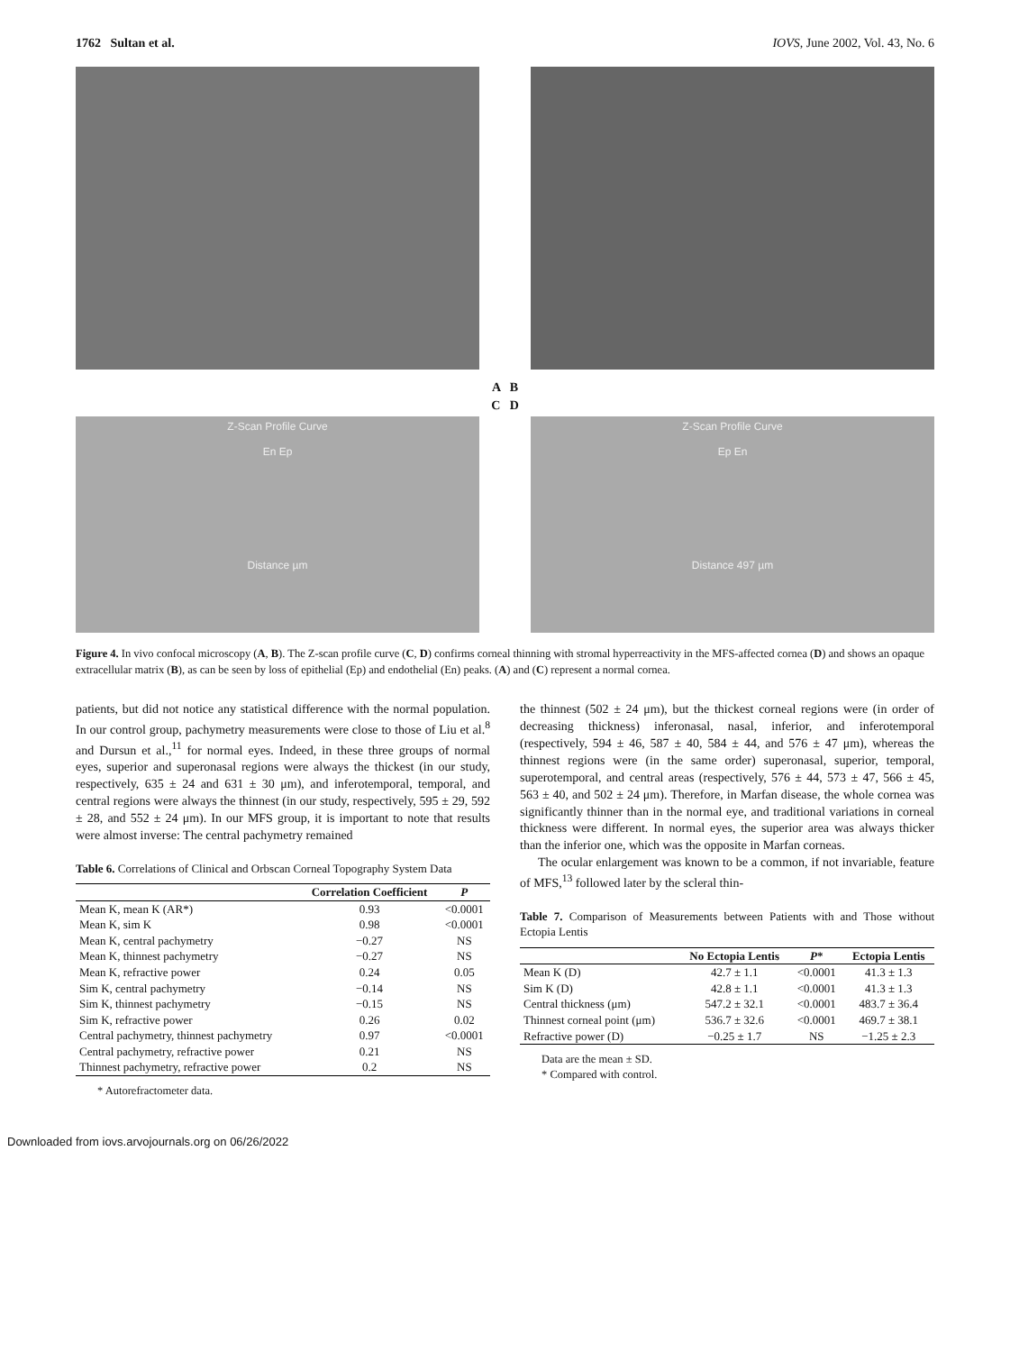1762 Sultan et al. IOVS, June 2002, Vol. 43, No. 6
A B
C D
Z-Scan Profile Curve
En Ep
Distance µm
Z-Scan Profile Curve
Ep En
Distance 497 µm
Figure 4. In vivo confocal microscopy (A, B). The Z-scan profile curve (C, D) confirms corneal thinning with stromal hyperreactivity in the MFS-affected cornea (D) and shows an opaque extracellular matrix (B), as can be seen by loss of epithelial (Ep) and endothelial (En) peaks. (A) and (C) represent a normal cornea.
patients, but did not notice any statistical difference with the normal population. In our control group, pachymetry measurements were close to those of Liu et al.<sup>8</sup> and Dursun et al.,<sup>11</sup> for normal eyes. Indeed, in these three groups of normal eyes, superior and superonasal regions were always the thickest (in our study, respectively, 635 ± 24 and 631 ± 30 μm), and inferotemporal, temporal, and central regions were always the thinnest (in our study, respectively, 595 ± 29, 592 ± 28, and 552 ± 24 μm). In our MFS group, it is important to note that results were almost inverse: The central pachymetry remained
Table 6. Correlations of Clinical and Orbscan Corneal Topography System Data
| | Correlation Coefficient | P |
| --- | --- | --- |
| Mean K, mean K (AR*) | 0.93 | <0.0001 |
| Mean K, sim K | 0.98 | <0.0001 |
| Mean K, central pachymetry | −0.27 | NS |
| Mean K, thinnest pachymetry | −0.27 | NS |
| Mean K, refractive power | 0.24 | 0.05 |
| Sim K, central pachymetry | −0.14 | NS |
| Sim K, thinnest pachymetry | −0.15 | NS |
| Sim K, refractive power | 0.26 | 0.02 |
| Central pachymetry, thinnest pachymetry | 0.97 | <0.0001 |
| Central pachymetry, refractive power | 0.21 | NS |
| Thinnest pachymetry, refractive power | 0.2 | NS |
* Autorefractometer data.
the thinnest (502 ± 24 μm), but the thickest corneal regions were (in order of decreasing thickness) inferonasal, nasal, inferior, and inferotemporal (respectively, 594 ± 46, 587 ± 40, 584 ± 44, and 576 ± 47 μm), whereas the thinnest regions were (in the same order) superonasal, superior, temporal, superotemporal, and central areas (respectively, 576 ± 44, 573 ± 47, 566 ± 45, 563 ± 40, and 502 ± 24 μm). Therefore, in Marfan disease, the whole cornea was significantly thinner than in the normal eye, and traditional variations in corneal thickness were different. In normal eyes, the superior area was always thicker than the inferior one, which was the opposite in Marfan corneas.
The ocular enlargement was known to be a common, if not invariable, feature of MFS,<sup>13</sup> followed later by the scleral thin-
Table 7. Comparison of Measurements between Patients with and Those without Ectopia Lentis
| | No Ectopia Lentis | P * | Ectopia Lentis |
| --- | --- | --- | --- |
| Mean K (D) | 42.7 ± 1.1 | <0.0001 | 41.3 ± 1.3 |
| Sim K (D) | 42.8 ± 1.1 | <0.0001 | 41.3 ± 1.3 |
| Central thickness (μm) | 547.2 ± 32.1 | <0.0001 | 483.7 ± 36.4 |
| Thinnest corneal point (μm) | 536.7 ± 32.6 | <0.0001 | 469.7 ± 38.1 |
| Refractive power (D) | −0.25 ± 1.7 | NS | −1.25 ± 2.3 |
Data are the mean ± SD.
* Compared with control.
Downloaded from iovs.arvojournals.org on 06/26/2022